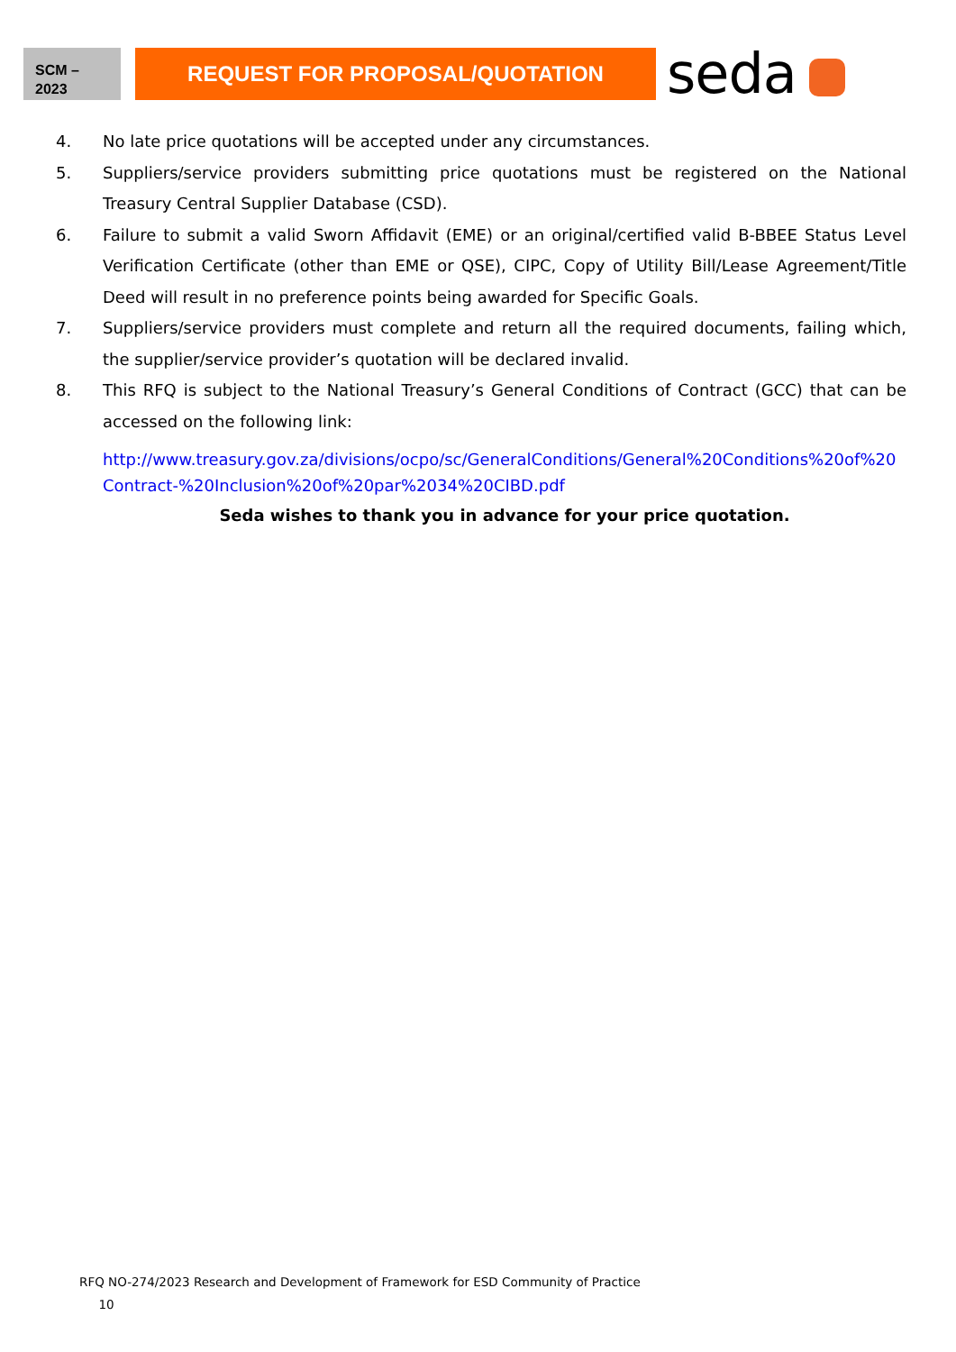SCM –
2023
REQUEST FOR PROPOSAL/QUOTATION
seda
4. No late price quotations will be accepted under any circumstances.
5. Suppliers/service providers submitting price quotations must be registered on the National Treasury Central Supplier Database (CSD).
6. Failure to submit a valid Sworn Affidavit (EME) or an original/certified valid B-BBEE Status Level Verification Certificate (other than EME or QSE), CIPC, Copy of Utility Bill/Lease Agreement/Title Deed will result in no preference points being awarded for Specific Goals.
7. Suppliers/service providers must complete and return all the required documents, failing which, the supplier/service provider’s quotation will be declared invalid.
8. This RFQ is subject to the National Treasury’s General Conditions of Contract (GCC) that can be accessed on the following link:
http://www.treasury.gov.za/divisions/ocpo/sc/GeneralConditions/General%20Conditions%20of%20 Contract-%20Inclusion%20of%20par%2034%20CIBD.pdf
Seda wishes to thank you in advance for your price quotation.
RFQ NO-274/2023 Research and Development of Framework for ESD Community of Practice
10